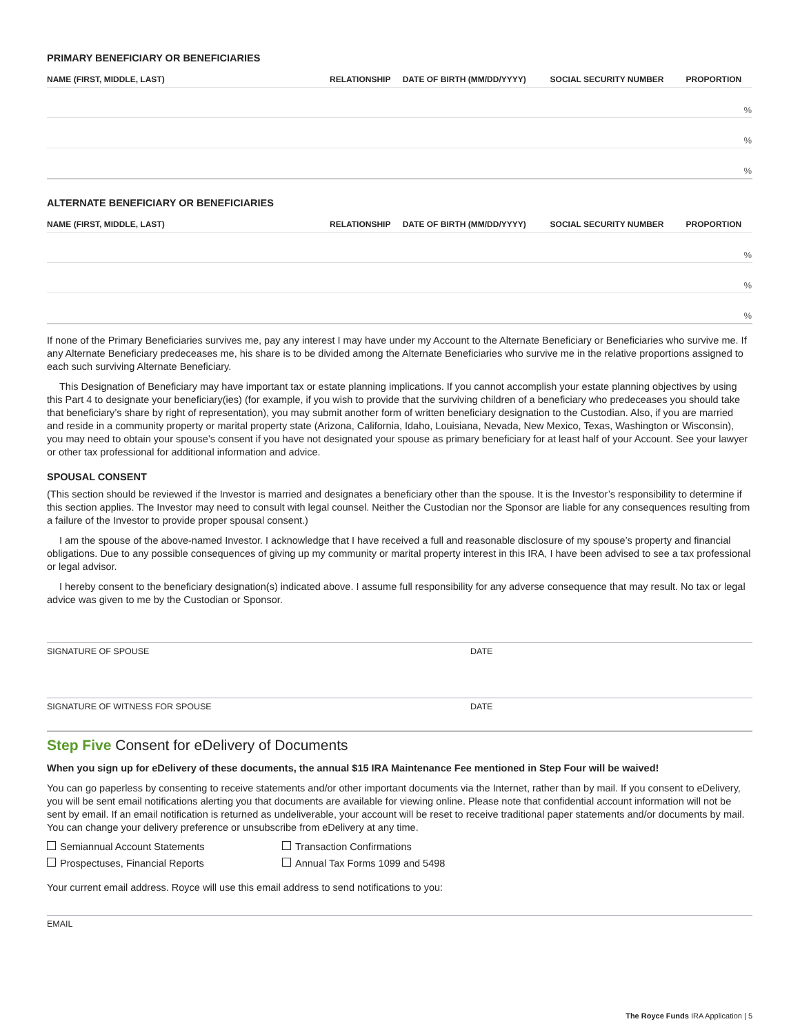PRIMARY BENEFICIARY OR BENEFICIARIES
| NAME (FIRST, MIDDLE, LAST) | RELATIONSHIP | DATE OF BIRTH (MM/DD/YYYY) | SOCIAL SECURITY NUMBER | PROPORTION |
| --- | --- | --- | --- | --- |
| % | | | | |
| % | | | | |
| % | | | | |
ALTERNATE BENEFICIARY OR BENEFICIARIES
| NAME (FIRST, MIDDLE, LAST) | RELATIONSHIP | DATE OF BIRTH (MM/DD/YYYY) | SOCIAL SECURITY NUMBER | PROPORTION |
| --- | --- | --- | --- | --- |
| % | | | | |
| % | | | | |
| % | | | | |
If none of the Primary Beneficiaries survives me, pay any interest I may have under my Account to the Alternate Beneficiary or Beneficiaries who survive me. If any Alternate Beneficiary predeceases me, his share is to be divided among the Alternate Beneficiaries who survive me in the relative proportions assigned to each such surviving Alternate Beneficiary.
This Designation of Beneficiary may have important tax or estate planning implications. If you cannot accomplish your estate planning objectives by using this Part 4 to designate your beneficiary(ies) (for example, if you wish to provide that the surviving children of a beneficiary who predeceases you should take that beneficiary’s share by right of representation), you may submit another form of written beneficiary designation to the Custodian. Also, if you are married and reside in a community property or marital property state (Arizona, California, Idaho, Louisiana, Nevada, New Mexico, Texas, Washington or Wisconsin), you may need to obtain your spouse’s consent if you have not designated your spouse as primary beneficiary for at least half of your Account. See your lawyer or other tax professional for additional information and advice.
SPOUSAL CONSENT
(This section should be reviewed if the Investor is married and designates a beneficiary other than the spouse. It is the Investor’s responsibility to determine if this section applies. The Investor may need to consult with legal counsel. Neither the Custodian nor the Sponsor are liable for any consequences resulting from a failure of the Investor to provide proper spousal consent.)
I am the spouse of the above-named Investor. I acknowledge that I have received a full and reasonable disclosure of my spouse’s property and financial obligations. Due to any possible consequences of giving up my community or marital property interest in this IRA, I have been advised to see a tax professional or legal advisor.
I hereby consent to the beneficiary designation(s) indicated above. I assume full responsibility for any adverse consequence that may result. No tax or legal advice was given to me by the Custodian or Sponsor.
SIGNATURE OF SPOUSE DATE
SIGNATURE OF WITNESS FOR SPOUSE DATE
Step Five Consent for eDelivery of Documents
When you sign up for eDelivery of these documents, the annual $15 IRA Maintenance Fee mentioned in Step Four will be waived!
You can go paperless by consenting to receive statements and/or other important documents via the Internet, rather than by mail. If you consent to eDelivery, you will be sent email notifications alerting you that documents are available for viewing online. Please note that confidential account information will not be sent by email. If an email notification is returned as undeliverable, your account will be reset to receive traditional paper statements and/or documents by mail. You can change your delivery preference or unsubscribe from eDelivery at any time.
Semiannual Account Statements Transaction Confirmations
Prospectuses, Financial Reports Annual Tax Forms 1099 and 5498
Your current email address. Royce will use this email address to send notifications to you:
EMAIL
The Royce Funds IRA Application | 5